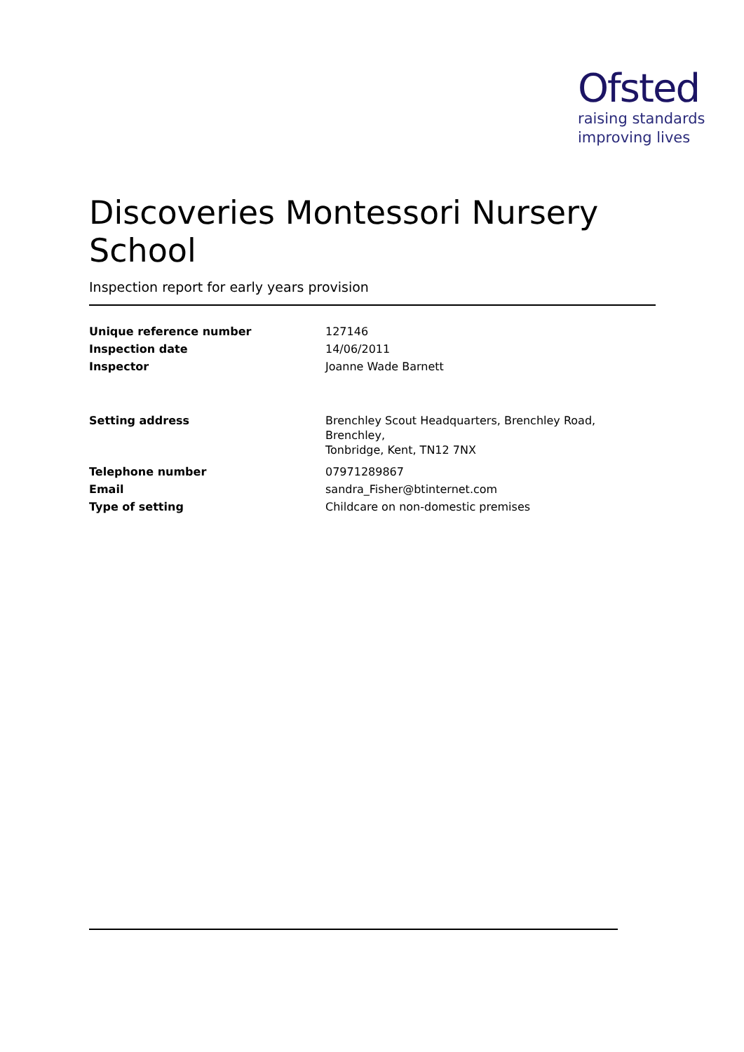Ofsted
raising standards
improving lives
Discoveries Montessori Nursery School
Inspection report for early years provision
| Unique reference number | 127146 |
| Inspection date | 14/06/2011 |
| Inspector | Joanne Wade Barnett |
| Setting address | Brenchley Scout Headquarters, Brenchley Road, Brenchley, Tonbridge, Kent, TN12 7NX |
| Telephone number | 07971289867 |
| Email | sandra_Fisher@btinternet.com |
| Type of setting | Childcare on non-domestic premises |